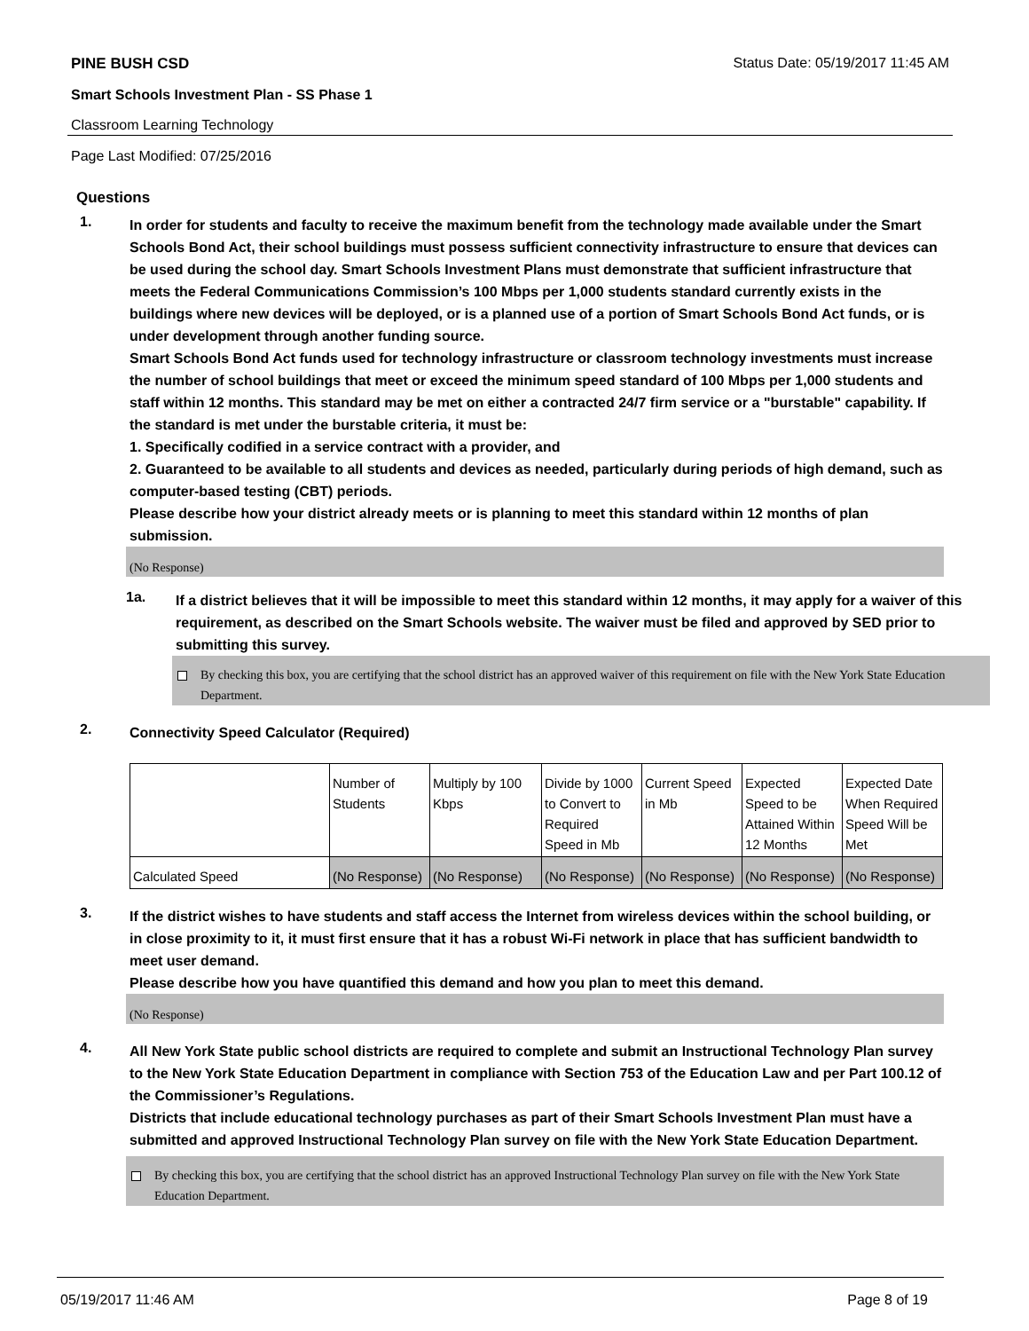PINE BUSH CSD Status Date: 05/19/2017 11:45 AM
Smart Schools Investment Plan - SS Phase 1
Classroom Learning Technology
Page Last Modified: 07/25/2016
Questions
1.
In order for students and faculty to receive the maximum benefit from the technology made available under the Smart Schools Bond Act, their school buildings must possess sufficient connectivity infrastructure to ensure that devices can be used during the school day. Smart Schools Investment Plans must demonstrate that sufficient infrastructure that meets the Federal Communications Commission’s 100 Mbps per 1,000 students standard currently exists in the buildings where new devices will be deployed, or is a planned use of a portion of Smart Schools Bond Act funds, or is under development through another funding source.
Smart Schools Bond Act funds used for technology infrastructure or classroom technology investments must increase the number of school buildings that meet or exceed the minimum speed standard of 100 Mbps per 1,000 students and staff within 12 months. This standard may be met on either a contracted 24/7 firm service or a "burstable" capability. If the standard is met under the burstable criteria, it must be:
1. Specifically codified in a service contract with a provider, and
2. Guaranteed to be available to all students and devices as needed, particularly during periods of high demand, such as computer-based testing (CBT) periods.
Please describe how your district already meets or is planning to meet this standard within 12 months of plan submission.
(No Response)
1a.
If a district believes that it will be impossible to meet this standard within 12 months, it may apply for a waiver of this requirement, as described on the Smart Schools website. The waiver must be filed and approved by SED prior to submitting this survey.
By checking this box, you are certifying that the school district has an approved waiver of this requirement on file with the New York State Education Department.
2.
Connectivity Speed Calculator (Required)
| | Number of Students | Multiply by 100 Kbps | Divide by 1000 to Convert to Required Speed in Mb | Current Speed in Mb | Expected Speed to be Attained Within 12 Months | Expected Date When Required Speed Will be Met |
| Calculated Speed | (No Response) | (No Response) | (No Response) | (No Response) | (No Response) | (No Response) |
3.
If the district wishes to have students and staff access the Internet from wireless devices within the school building, or in close proximity to it, it must first ensure that it has a robust Wi-Fi network in place that has sufficient bandwidth to meet user demand.
Please describe how you have quantified this demand and how you plan to meet this demand.
(No Response)
4.
All New York State public school districts are required to complete and submit an Instructional Technology Plan survey to the New York State Education Department in compliance with Section 753 of the Education Law and per Part 100.12 of the Commissioner’s Regulations.
Districts that include educational technology purchases as part of their Smart Schools Investment Plan must have a submitted and approved Instructional Technology Plan survey on file with the New York State Education Department.
By checking this box, you are certifying that the school district has an approved Instructional Technology Plan survey on file with the New York State Education Department.
05/19/2017 11:46 AM Page 8 of 19